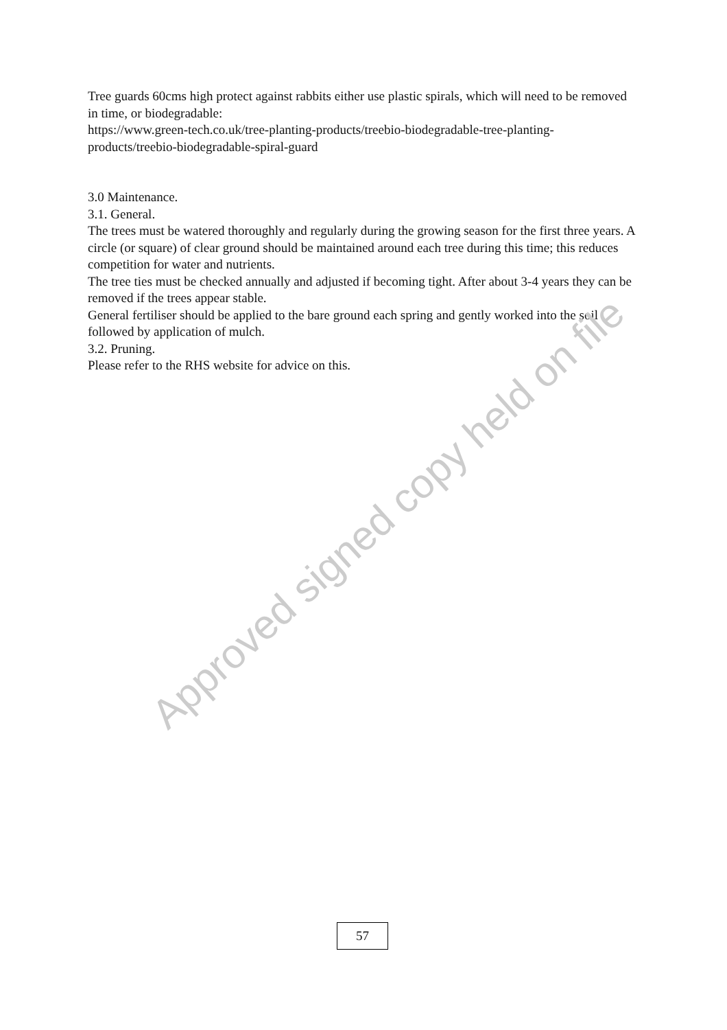Tree guards 60cms high protect against rabbits either use plastic spirals, which will need to be removed in time, or biodegradable:
https://www.green-tech.co.uk/tree-planting-products/treebio-biodegradable-tree-planting-products/treebio-biodegradable-spiral-guard
3.0 Maintenance.
3.1. General.
The trees must be watered thoroughly and regularly during the growing season for the first three years. A circle (or square) of clear ground should be maintained around each tree during this time; this reduces competition for water and nutrients.
The tree ties must be checked annually and adjusted if becoming tight. After about 3-4 years they can be removed if the trees appear stable.
General fertiliser should be applied to the bare ground each spring and gently worked into the soil followed by application of mulch.
3.2. Pruning.
Please refer to the RHS website for advice on this.
Approved signed copy held on file
57